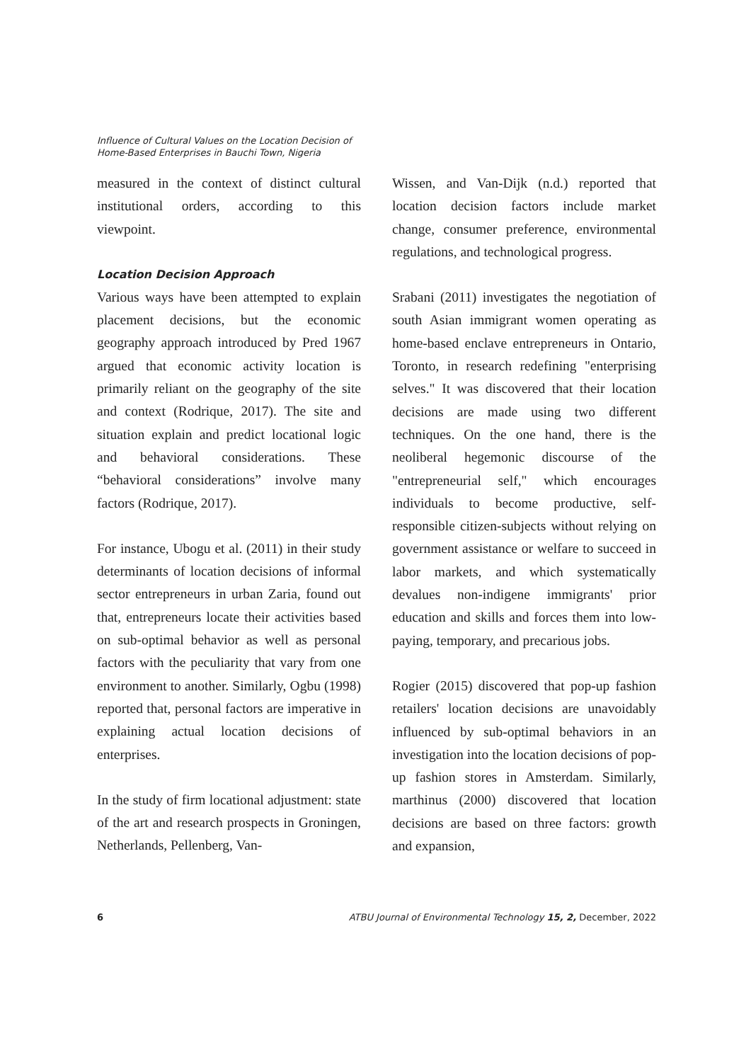Influence of Cultural Values on the Location Decision of
Home-Based Enterprises in Bauchi Town, Nigeria
measured in the context of distinct cultural institutional orders, according to this viewpoint.
Location Decision Approach
Various ways have been attempted to explain placement decisions, but the economic geography approach introduced by Pred 1967 argued that economic activity location is primarily reliant on the geography of the site and context (Rodrique, 2017). The site and situation explain and predict locational logic and behavioral considerations. These “behavioral considerations” involve many factors (Rodrique, 2017).
For instance, Ubogu et al. (2011) in their study determinants of location decisions of informal sector entrepreneurs in urban Zaria, found out that, entrepreneurs locate their activities based on sub-optimal behavior as well as personal factors with the peculiarity that vary from one environment to another. Similarly, Ogbu (1998) reported that, personal factors are imperative in explaining actual location decisions of enterprises.
In the study of firm locational adjustment: state of the art and research prospects in Groningen, Netherlands, Pellenberg, Van-
Wissen, and Van-Dijk (n.d.) reported that location decision factors include market change, consumer preference, environmental regulations, and technological progress.
Srabani (2011) investigates the negotiation of south Asian immigrant women operating as home-based enclave entrepreneurs in Ontario, Toronto, in research redefining "enterprising selves." It was discovered that their location decisions are made using two different techniques. On the one hand, there is the neoliberal hegemonic discourse of the "entrepreneurial self," which encourages individuals to become productive, self-responsible citizen-subjects without relying on government assistance or welfare to succeed in labor markets, and which systematically devalues non-indigene immigrants' prior education and skills and forces them into low-paying, temporary, and precarious jobs.
Rogier (2015) discovered that pop-up fashion retailers' location decisions are unavoidably influenced by sub-optimal behaviors in an investigation into the location decisions of pop-up fashion stores in Amsterdam. Similarly, marthinus (2000) discovered that location decisions are based on three factors: growth and expansion,
6 ATBU Journal of Environmental Technology 15, 2, December, 2022